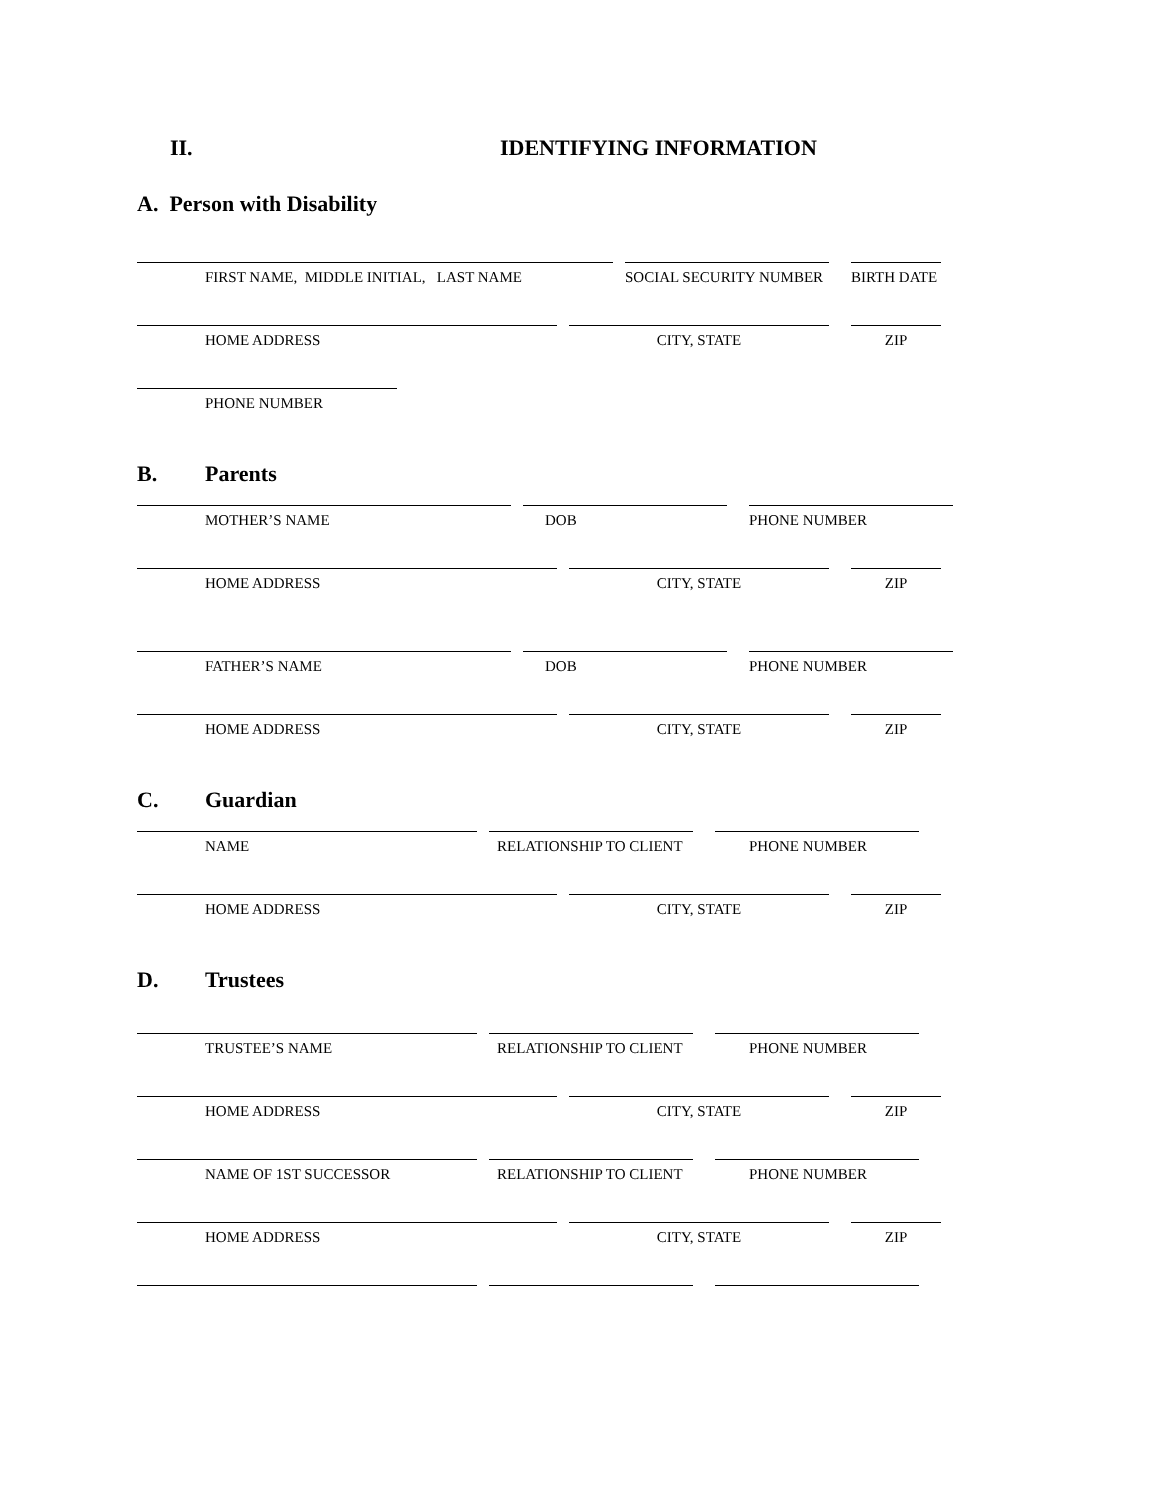II. IDENTIFYING INFORMATION
A. Person with Disability
FIRST NAME, MIDDLE INITIAL, LAST NAME SOCIAL SECURITY NUMBER BIRTH DATE
HOME ADDRESS CITY, STATE ZIP
PHONE NUMBER
B. Parents
MOTHER’S NAME DOB PHONE NUMBER
HOME ADDRESS CITY, STATE ZIP
FATHER’S NAME DOB PHONE NUMBER
HOME ADDRESS CITY, STATE ZIP
C. Guardian
NAME RELATIONSHIP TO CLIENT PHONE NUMBER
HOME ADDRESS CITY, STATE ZIP
D. Trustees
TRUSTEE’S NAME RELATIONSHIP TO CLIENT PHONE NUMBER
HOME ADDRESS CITY, STATE ZIP
NAME OF 1ST SUCCESSOR RELATIONSHIP TO CLIENT PHONE NUMBER
HOME ADDRESS CITY, STATE ZIP